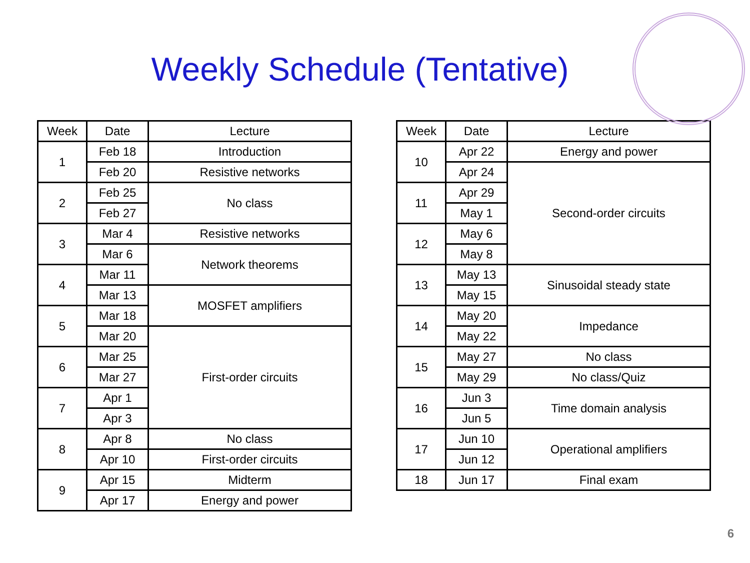Weekly Schedule (Tentative)
| Week | Date | Lecture |
| --- | --- | --- |
| 1 | Feb 18 | Introduction |
| | Feb 20 | Resistive networks |
| 2 | Feb 25 | No class |
| | Feb 27 | |
| 3 | Mar 4 | Resistive networks |
| | Mar 6 | Network theorems |
| 4 | Mar 11 | |
| | Mar 13 | MOSFET amplifiers |
| 5 | Mar 18 | |
| | Mar 20 | First-order circuits |
| 6 | Mar 25 | |
| | Mar 27 | |
| 7 | Apr 1 | |
| | Apr 3 | |
| 8 | Apr 8 | No class |
| | Apr 10 | First-order circuits |
| 9 | Apr 15 | Midterm |
| | Apr 17 | Energy and power |
| Week | Date | Lecture |
| --- | --- | --- |
| 10 | Apr 22 | Energy and power |
| | Apr 24 | Second-order circuits |
| 11 | Apr 29 | |
| | May 1 | |
| 12 | May 6 | |
| | May 8 | |
| 13 | May 13 | Sinusoidal steady state |
| | May 15 | |
| 14 | May 20 | Impedance |
| | May 22 | |
| 15 | May 27 | No class |
| | May 29 | No class/Quiz |
| 16 | Jun 3 | Time domain analysis |
| | Jun 5 | |
| 17 | Jun 10 | Operational amplifiers |
| | Jun 12 | |
| 18 | Jun 17 | Final exam |
6